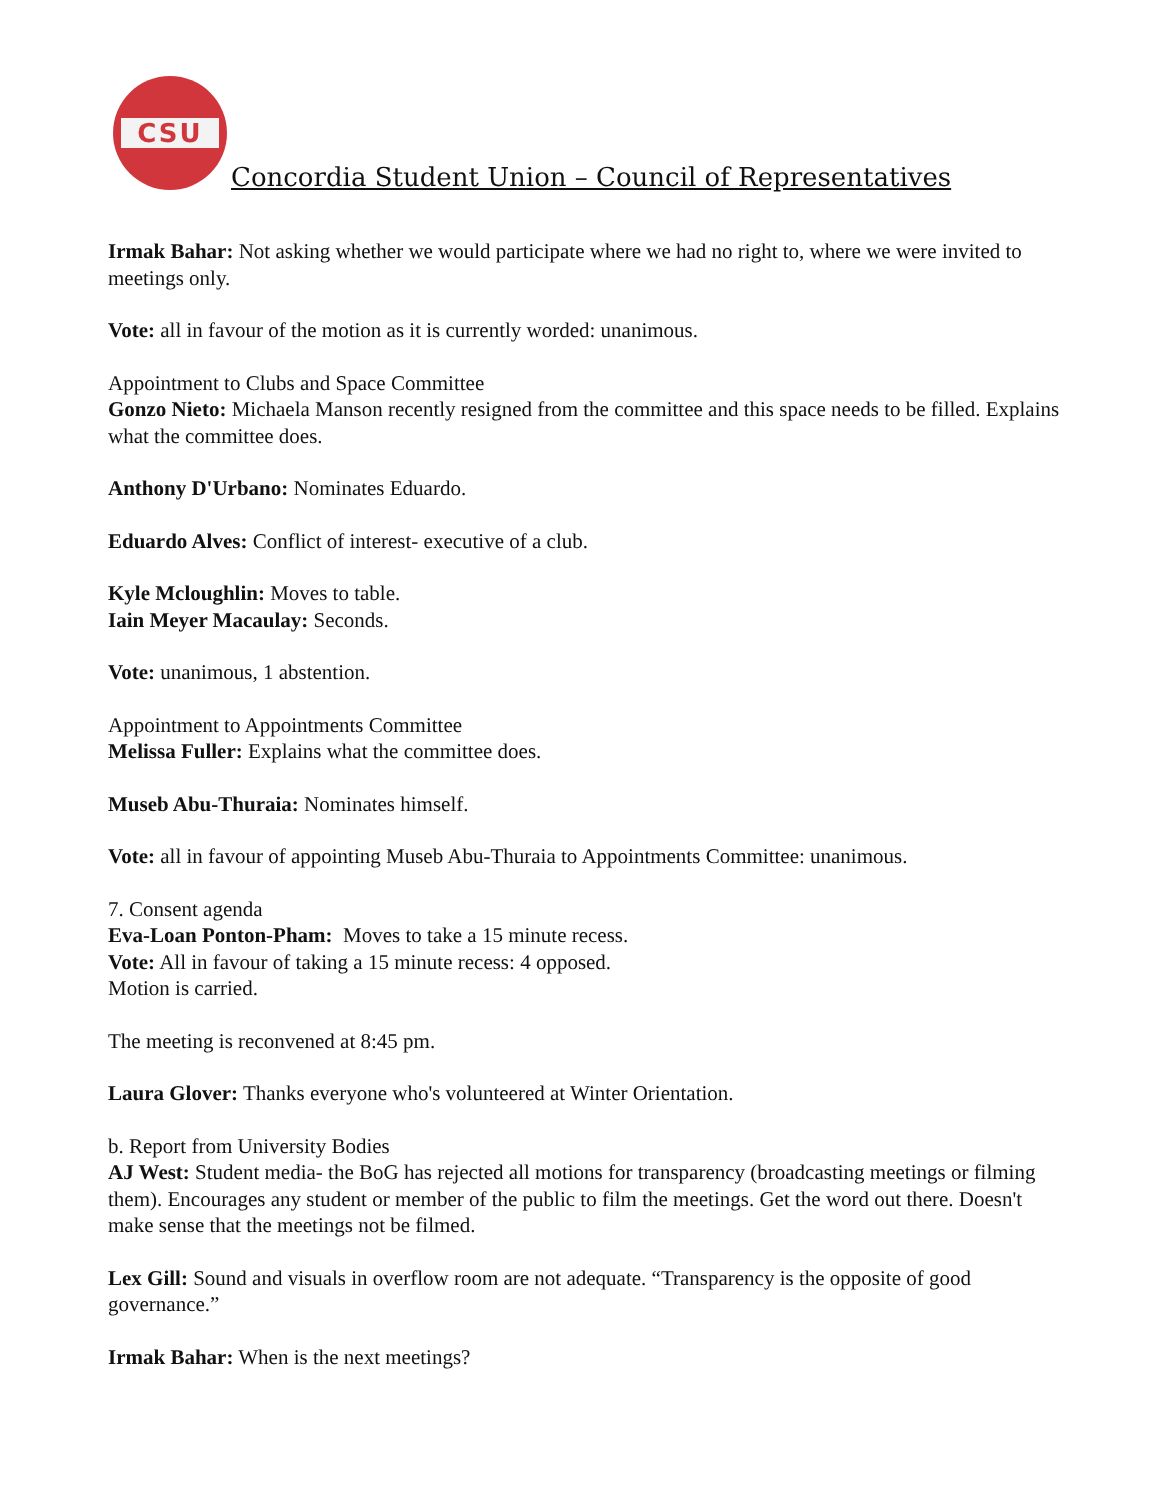CSU
Concordia Student Union – Council of Representatives
Irmak Bahar: Not asking whether we would participate where we had no right to, where we were invited to meetings only.
Vote: all in favour of the motion as it is currently worded: unanimous.
Appointment to Clubs and Space Committee
Gonzo Nieto: Michaela Manson recently resigned from the committee and this space needs to be filled. Explains what the committee does.
Anthony D'Urbano: Nominates Eduardo.
Eduardo Alves: Conflict of interest- executive of a club.
Kyle Mcloughlin: Moves to table.
Iain Meyer Macaulay: Seconds.
Vote: unanimous, 1 abstention.
Appointment to Appointments Committee
Melissa Fuller: Explains what the committee does.
Museb Abu-Thuraia: Nominates himself.
Vote: all in favour of appointing Museb Abu-Thuraia to Appointments Committee: unanimous.
7. Consent agenda
Eva-Loan Ponton-Pham: Moves to take a 15 minute recess.
Vote: All in favour of taking a 15 minute recess: 4 opposed.
Motion is carried.
The meeting is reconvened at 8:45 pm.
Laura Glover: Thanks everyone who's volunteered at Winter Orientation.
b. Report from University Bodies
AJ West: Student media- the BoG has rejected all motions for transparency (broadcasting meetings or filming them). Encourages any student or member of the public to film the meetings. Get the word out there. Doesn't make sense that the meetings not be filmed.
Lex Gill: Sound and visuals in overflow room are not adequate. “Transparency is the opposite of good governance.”
Irmak Bahar: When is the next meetings?